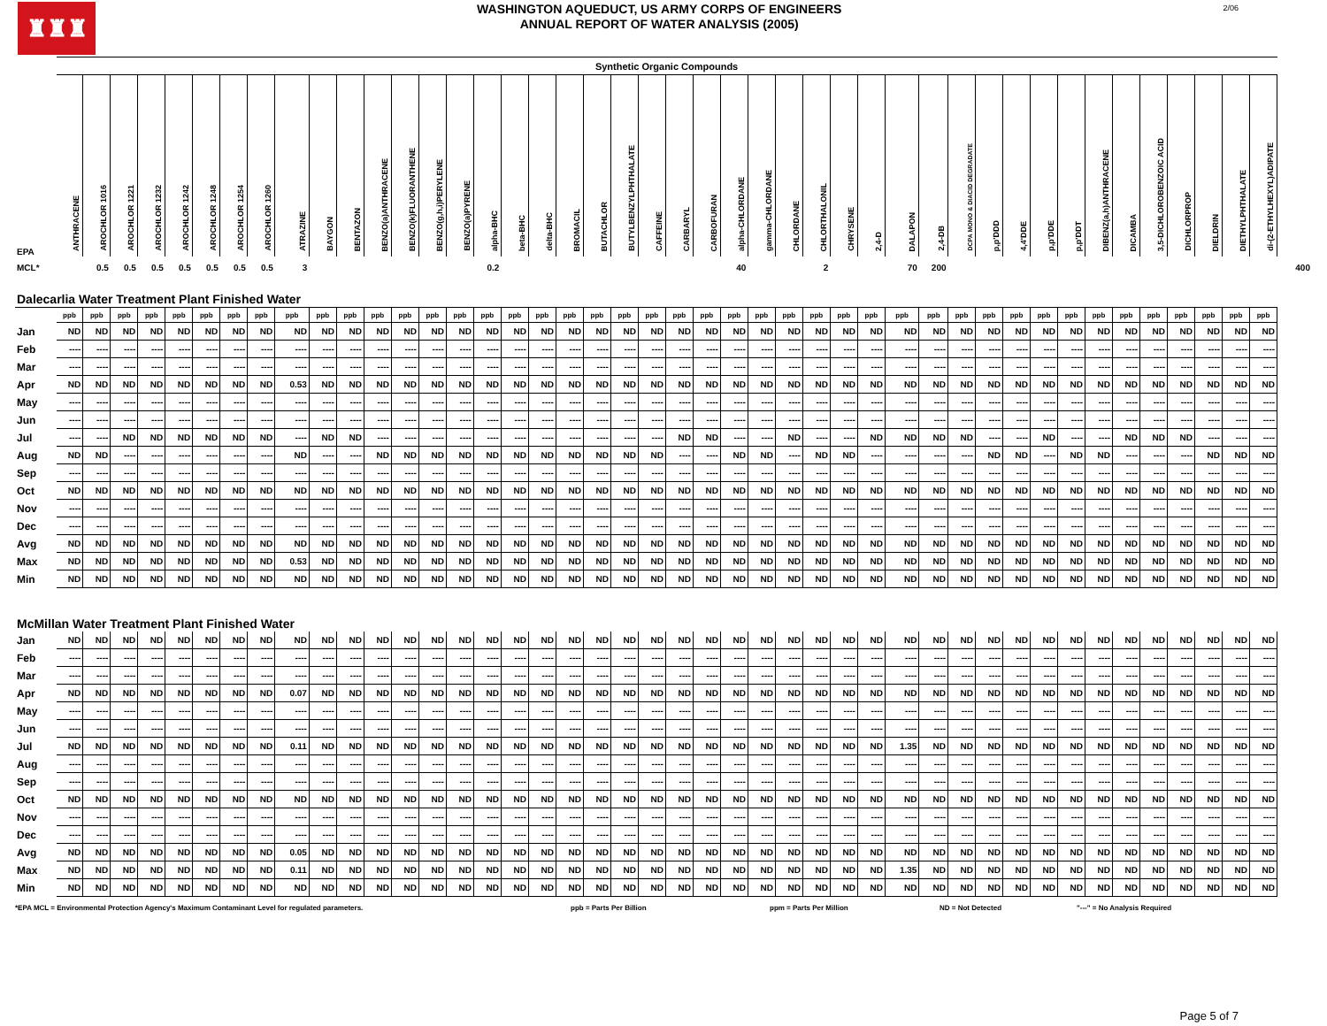♜♜♜
WASHINGTON AQUEDUCT, US ARMY CORPS OF ENGINEERS
ANNUAL REPORT OF WATER ANALYSIS (2005)
2/06
| | Synthetic Organic Compounds | | | | | | | | | | | | | | | | | | | | | | | | | | | | | | | | | | | | | | | | | | | | | |
| --- | --- | --- | --- | --- | --- | --- | --- | --- | --- | --- | --- | --- | --- | --- | --- | --- | --- | --- | --- | --- | --- | --- | --- | --- | --- | --- | --- | --- | --- | --- | --- | --- | --- | --- | --- | --- | --- | --- | --- | --- | --- | --- | --- | --- | --- | --- |
| EPA | ANTHRACENE | AROCHLOR 1016 | AROCHLOR 1221 | AROCHLOR 1232 | AROCHLOR 1242 | AROCHLOR 1248 | AROCHLOR 1254 | AROCHLOR 1260 | ATRAZINE | BAYGON | BENTAZON | BENZO(a)ANTHRACENE | BENZO(k)FLUORANTHENE | BENZO(g,h,i)PERYLENE | BENZO(a)PYRENE | alpha-BHC | beta-BHC | delta-BHC | BROMACIL | BUTACHLOR | BUTYLBENZYLPHTHALATE | CAFFEINE | CARBARYL | CARBOFURAN | alpha-CHLORDANE | gamma-CHLORDANE | CHLORDANE | CHLORTHALONIL | CHRYSENE | 2,4-D | DALAPON | 2,4-DB | DCPA MONO & DIACID DEGRADATE | p,p'DDD | 4,4'DDE | p,p'DDE | p,p'DDT | DIBENZ(a,h)ANTHRACENE | DICAMBA | 3,5-DICHLOROBENZOIC ACID | DICHLORPROP | DIELDRIN | DIETHYLPHTHALATE | di-(2-ETHYLHEXYL)ADIPATE | | |
| MCL* | | 0.5 | 0.5 | 0.5 | 0.5 | 0.5 | 0.5 | 0.5 | 3 | | | | | | | 0.2 | | | | | | | | | 40 | | | 2 | | | 70 | 200 | | | | | | | | | | | | | | 400 |
| Dalecarlia Water Treatment Plant Finished Water | | | | | | | | | | | | | | | | | | | | | | | | | | | | | | | | | | | | | | | | | | | | | | |
| | ppb | ppb | ppb | ppb | ppb | ppb | ppb | ppb | ppb | ppb | ppb | ppb | ppb | ppb | ppb | ppb | ppb | ppb | ppb | ppb | ppb | ppb | ppb | ppb | ppb | ppb | ppb | ppb | ppb | ppb | ppb | ppb | ppb | ppb | ppb | ppb | ppb | ppb | ppb | ppb | ppb | ppb | ppb | ppb | | |
| Jan | ND | ND | ND | ND | ND | ND | ND | ND | ND | ND | ND | ND | ND | ND | ND | ND | ND | ND | ND | ND | ND | ND | ND | ND | ND | ND | ND | ND | ND | ND | ND | ND | ND | ND | ND | ND | ND | ND | ND | ND | ND | ND | ND | ND | | |
| Feb | ---- | ---- | ---- | ---- | ---- | ---- | ---- | ---- | ---- | ---- | ---- | ---- | ---- | ---- | ---- | ---- | ---- | ---- | ---- | ---- | ---- | ---- | ---- | ---- | ---- | ---- | ---- | ---- | ---- | ---- | ---- | ---- | ---- | ---- | ---- | ---- | ---- | ---- | ---- | ---- | ---- | ---- | ---- | ---- | | |
| Mar | ---- | ---- | ---- | ---- | ---- | ---- | ---- | ---- | ---- | ---- | ---- | ---- | ---- | ---- | ---- | ---- | ---- | ---- | ---- | ---- | ---- | ---- | ---- | ---- | ---- | ---- | ---- | ---- | ---- | ---- | ---- | ---- | ---- | ---- | ---- | ---- | ---- | ---- | ---- | ---- | ---- | ---- | ---- | ---- | | |
| Apr | ND | ND | ND | ND | ND | ND | ND | ND | 0.53 | ND | ND | ND | ND | ND | ND | ND | ND | ND | ND | ND | ND | ND | ND | ND | ND | ND | ND | ND | ND | ND | ND | ND | ND | ND | ND | ND | ND | ND | ND | ND | ND | ND | ND | ND | | |
| May | ---- | ---- | ---- | ---- | ---- | ---- | ---- | ---- | ---- | ---- | ---- | ---- | ---- | ---- | ---- | ---- | ---- | ---- | ---- | ---- | ---- | ---- | ---- | ---- | ---- | ---- | ---- | ---- | ---- | ---- | ---- | ---- | ---- | ---- | ---- | ---- | ---- | ---- | ---- | ---- | ---- | ---- | ---- | ---- | | |
| Jun | ---- | ---- | ---- | ---- | ---- | ---- | ---- | ---- | ---- | ---- | ---- | ---- | ---- | ---- | ---- | ---- | ---- | ---- | ---- | ---- | ---- | ---- | ---- | ---- | ---- | ---- | ---- | ---- | ---- | ---- | ---- | ---- | ---- | ---- | ---- | ---- | ---- | ---- | ---- | ---- | ---- | ---- | ---- | ---- | | |
| Jul | ---- | ---- | ND | ND | ND | ND | ND | ND | ---- | ND | ND | ---- | ---- | ---- | ---- | ---- | ---- | ---- | ---- | ---- | ---- | ---- | ND | ND | ---- | ---- | ND | ---- | ---- | ND | ND | ND | ND | ---- | ---- | ND | ---- | ---- | ND | ND | ND | ---- | ---- | ---- | | |
| Aug | ND | ND | ---- | ---- | ---- | ---- | ---- | ---- | ND | ---- | ---- | ND | ND | ND | ND | ND | ND | ND | ND | ND | ND | ND | ---- | ---- | ND | ND | ---- | ND | ND | ---- | ---- | ---- | ---- | ND | ND | ---- | ND | ND | ---- | ---- | ---- | ND | ND | ND | | |
| Sep | ---- | ---- | ---- | ---- | ---- | ---- | ---- | ---- | ---- | ---- | ---- | ---- | ---- | ---- | ---- | ---- | ---- | ---- | ---- | ---- | ---- | ---- | ---- | ---- | ---- | ---- | ---- | ---- | ---- | ---- | ---- | ---- | ---- | ---- | ---- | ---- | ---- | ---- | ---- | ---- | ---- | ---- | ---- | ---- | | |
| Oct | ND | ND | ND | ND | ND | ND | ND | ND | ND | ND | ND | ND | ND | ND | ND | ND | ND | ND | ND | ND | ND | ND | ND | ND | ND | ND | ND | ND | ND | ND | ND | ND | ND | ND | ND | ND | ND | ND | ND | ND | ND | ND | ND | ND | | |
| Nov | ---- | ---- | ---- | ---- | ---- | ---- | ---- | ---- | ---- | ---- | ---- | ---- | ---- | ---- | ---- | ---- | ---- | ---- | ---- | ---- | ---- | ---- | ---- | ---- | ---- | ---- | ---- | ---- | ---- | ---- | ---- | ---- | ---- | ---- | ---- | ---- | ---- | ---- | ---- | ---- | ---- | ---- | ---- | ---- | | |
| Dec | ---- | ---- | ---- | ---- | ---- | ---- | ---- | ---- | ---- | ---- | ---- | ---- | ---- | ---- | ---- | ---- | ---- | ---- | ---- | ---- | ---- | ---- | ---- | ---- | ---- | ---- | ---- | ---- | ---- | ---- | ---- | ---- | ---- | ---- | ---- | ---- | ---- | ---- | ---- | ---- | ---- | ---- | ---- | ---- | | |
| Avg | ND | ND | ND | ND | ND | ND | ND | ND | ND | ND | ND | ND | ND | ND | ND | ND | ND | ND | ND | ND | ND | ND | ND | ND | ND | ND | ND | ND | ND | ND | ND | ND | ND | ND | ND | ND | ND | ND | ND | ND | ND | ND | ND | ND | | |
| Max | ND | ND | ND | ND | ND | ND | ND | ND | 0.53 | ND | ND | ND | ND | ND | ND | ND | ND | ND | ND | ND | ND | ND | ND | ND | ND | ND | ND | ND | ND | ND | ND | ND | ND | ND | ND | ND | ND | ND | ND | ND | ND | ND | ND | ND | | |
| Min | ND | ND | ND | ND | ND | ND | ND | ND | ND | ND | ND | ND | ND | ND | ND | ND | ND | ND | ND | ND | ND | ND | ND | ND | ND | ND | ND | ND | ND | ND | ND | ND | ND | ND | ND | ND | ND | ND | ND | ND | ND | ND | ND | ND | | |
| McMillan Water Treatment Plant Finished Water | | | | | | | | | | | | | | | | | | | | | | | | | | | | | | | | | | | | | | | | | | | | | | |
| Jan | ND | ND | ND | ND | ND | ND | ND | ND | ND | ND | ND | ND | ND | ND | ND | ND | ND | ND | ND | ND | ND | ND | ND | ND | ND | ND | ND | ND | ND | ND | ND | ND | ND | ND | ND | ND | ND | ND | ND | ND | ND | ND | ND | ND | | |
| Feb | ---- | ---- | ---- | ---- | ---- | ---- | ---- | ---- | ---- | ---- | ---- | ---- | ---- | ---- | ---- | ---- | ---- | ---- | ---- | ---- | ---- | ---- | ---- | ---- | ---- | ---- | ---- | ---- | ---- | ---- | ---- | ---- | ---- | ---- | ---- | ---- | ---- | ---- | ---- | ---- | ---- | ---- | ---- | ---- | | |
| Mar | ---- | ---- | ---- | ---- | ---- | ---- | ---- | ---- | ---- | ---- | ---- | ---- | ---- | ---- | ---- | ---- | ---- | ---- | ---- | ---- | ---- | ---- | ---- | ---- | ---- | ---- | ---- | ---- | ---- | ---- | ---- | ---- | ---- | ---- | ---- | ---- | ---- | ---- | ---- | ---- | ---- | ---- | ---- | ---- | | |
| Apr | ND | ND | ND | ND | ND | ND | ND | ND | 0.07 | ND | ND | ND | ND | ND | ND | ND | ND | ND | ND | ND | ND | ND | ND | ND | ND | ND | ND | ND | ND | ND | ND | ND | ND | ND | ND | ND | ND | ND | ND | ND | ND | ND | ND | ND | | |
| May | ---- | ---- | ---- | ---- | ---- | ---- | ---- | ---- | ---- | ---- | ---- | ---- | ---- | ---- | ---- | ---- | ---- | ---- | ---- | ---- | ---- | ---- | ---- | ---- | ---- | ---- | ---- | ---- | ---- | ---- | ---- | ---- | ---- | ---- | ---- | ---- | ---- | ---- | ---- | ---- | ---- | ---- | ---- | ---- | | |
| Jun | ---- | ---- | ---- | ---- | ---- | ---- | ---- | ---- | ---- | ---- | ---- | ---- | ---- | ---- | ---- | ---- | ---- | ---- | ---- | ---- | ---- | ---- | ---- | ---- | ---- | ---- | ---- | ---- | ---- | ---- | ---- | ---- | ---- | ---- | ---- | ---- | ---- | ---- | ---- | ---- | ---- | ---- | ---- | ---- | | |
| Jul | ND | ND | ND | ND | ND | ND | ND | ND | 0.11 | ND | ND | ND | ND | ND | ND | ND | ND | ND | ND | ND | ND | ND | ND | ND | ND | ND | ND | ND | ND | ND | 1.35 | ND | ND | ND | ND | ND | ND | ND | ND | ND | ND | ND | ND | ND | | |
| Aug | ---- | ---- | ---- | ---- | ---- | ---- | ---- | ---- | ---- | ---- | ---- | ---- | ---- | ---- | ---- | ---- | ---- | ---- | ---- | ---- | ---- | ---- | ---- | ---- | ---- | ---- | ---- | ---- | ---- | ---- | ---- | ---- | ---- | ---- | ---- | ---- | ---- | ---- | ---- | ---- | ---- | ---- | ---- | ---- | | |
| Sep | ---- | ---- | ---- | ---- | ---- | ---- | ---- | ---- | ---- | ---- | ---- | ---- | ---- | ---- | ---- | ---- | ---- | ---- | ---- | ---- | ---- | ---- | ---- | ---- | ---- | ---- | ---- | ---- | ---- | ---- | ---- | ---- | ---- | ---- | ---- | ---- | ---- | ---- | ---- | ---- | ---- | ---- | ---- | ---- | | |
| Oct | ND | ND | ND | ND | ND | ND | ND | ND | ND | ND | ND | ND | ND | ND | ND | ND | ND | ND | ND | ND | ND | ND | ND | ND | ND | ND | ND | ND | ND | ND | ND | ND | ND | ND | ND | ND | ND | ND | ND | ND | ND | ND | ND | ND | | |
| Nov | ---- | ---- | ---- | ---- | ---- | ---- | ---- | ---- | ---- | ---- | ---- | ---- | ---- | ---- | ---- | ---- | ---- | ---- | ---- | ---- | ---- | ---- | ---- | ---- | ---- | ---- | ---- | ---- | ---- | ---- | ---- | ---- | ---- | ---- | ---- | ---- | ---- | ---- | ---- | ---- | ---- | ---- | ---- | ---- | | |
| Dec | ---- | ---- | ---- | ---- | ---- | ---- | ---- | ---- | ---- | ---- | ---- | ---- | ---- | ---- | ---- | ---- | ---- | ---- | ---- | ---- | ---- | ---- | ---- | ---- | ---- | ---- | ---- | ---- | ---- | ---- | ---- | ---- | ---- | ---- | ---- | ---- | ---- | ---- | ---- | ---- | ---- | ---- | ---- | ---- | | |
| Avg | ND | ND | ND | ND | ND | ND | ND | ND | 0.05 | ND | ND | ND | ND | ND | ND | ND | ND | ND | ND | ND | ND | ND | ND | ND | ND | ND | ND | ND | ND | ND | ND | ND | ND | ND | ND | ND | ND | ND | ND | ND | ND | ND | ND | ND | | |
| Max | ND | ND | ND | ND | ND | ND | ND | ND | 0.11 | ND | ND | ND | ND | ND | ND | ND | ND | ND | ND | ND | ND | ND | ND | ND | ND | ND | ND | ND | ND | ND | 1.35 | ND | ND | ND | ND | ND | ND | ND | ND | ND | ND | ND | ND | ND | | |
| Min | ND | ND | ND | ND | ND | ND | ND | ND | ND | ND | ND | ND | ND | ND | ND | ND | ND | ND | ND | ND | ND | ND | ND | ND | ND | ND | ND | ND | ND | ND | ND | ND | ND | ND | ND | ND | ND | ND | ND | ND | ND | ND | ND | ND | | |
*EPA MCL = Environmental Protection Agency's Maximum Contaminant Level for regulated parameters. ppb = Parts Per Billion ppm = Parts Per Million ND = Not Detected "---" = No Analysis Required
Page 5 of 7